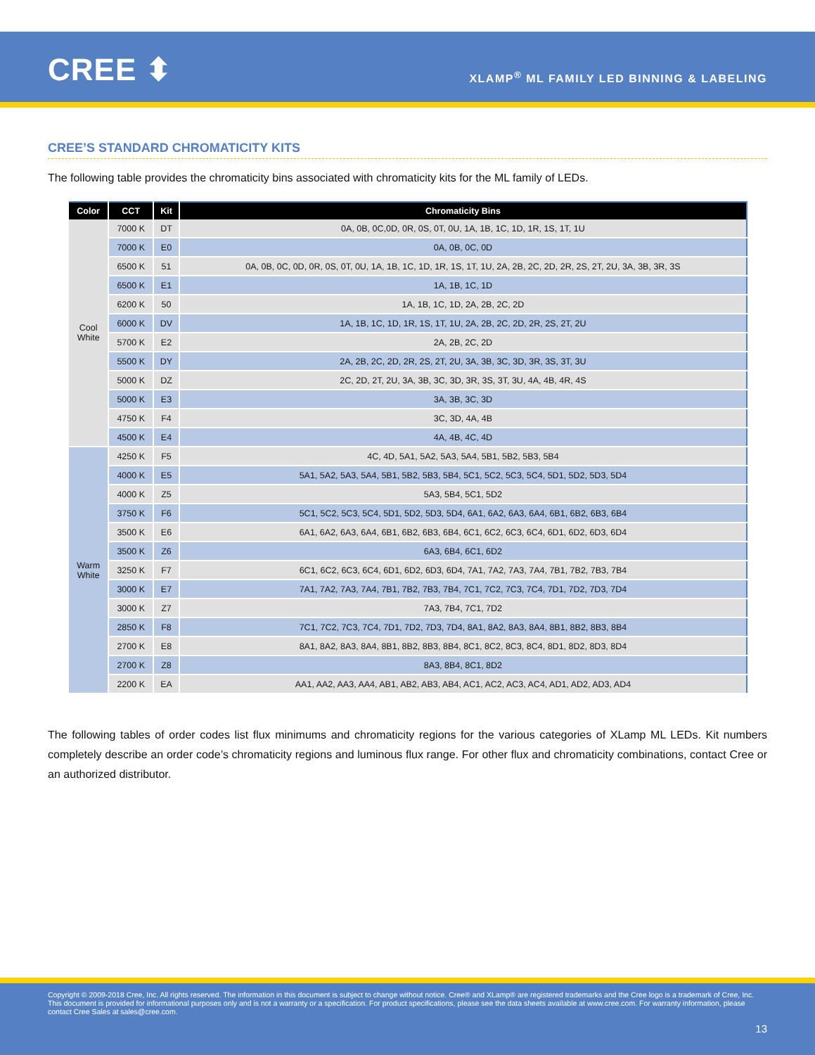CREE ⬍
XLAMP<sup>®</sup> ML FAMILY LED BINNING & LABELING
CREE’S STANDARD CHROMATICITY KITS
The following table provides the chromaticity bins associated with chromaticity kits for the ML family of LEDs.
| Color | CCT | Kit | Chromaticity Bins |
| --- | --- | --- | --- |
| Cool White | 7000 K | DT | 0A, 0B, 0C,0D, 0R, 0S, 0T, 0U, 1A, 1B, 1C, 1D, 1R, 1S, 1T, 1U |
| | 7000 K | E0 | 0A, 0B, 0C, 0D |
| | 6500 K | 51 | 0A, 0B, 0C, 0D, 0R, 0S, 0T, 0U, 1A, 1B, 1C, 1D, 1R, 1S, 1T, 1U, 2A, 2B, 2C, 2D, 2R, 2S, 2T, 2U, 3A, 3B, 3R, 3S |
| | 6500 K | E1 | 1A, 1B, 1C, 1D |
| | 6200 K | 50 | 1A, 1B, 1C, 1D, 2A, 2B, 2C, 2D |
| | 6000 K | DV | 1A, 1B, 1C, 1D, 1R, 1S, 1T, 1U, 2A, 2B, 2C, 2D, 2R, 2S, 2T, 2U |
| | 5700 K | E2 | 2A, 2B, 2C, 2D |
| | 5500 K | DY | 2A, 2B, 2C, 2D, 2R, 2S, 2T, 2U, 3A, 3B, 3C, 3D, 3R, 3S, 3T, 3U |
| | 5000 K | DZ | 2C, 2D, 2T, 2U, 3A, 3B, 3C, 3D, 3R, 3S, 3T, 3U, 4A, 4B, 4R, 4S |
| | 5000 K | E3 | 3A, 3B, 3C, 3D |
| | 4750 K | F4 | 3C, 3D, 4A, 4B |
| | 4500 K | E4 | 4A, 4B, 4C, 4D |
| Warm White | 4250 K | F5 | 4C, 4D, 5A1, 5A2, 5A3, 5A4, 5B1, 5B2, 5B3, 5B4 |
| | 4000 K | E5 | 5A1, 5A2, 5A3, 5A4, 5B1, 5B2, 5B3, 5B4, 5C1, 5C2, 5C3, 5C4, 5D1, 5D2, 5D3, 5D4 |
| | 4000 K | Z5 | 5A3, 5B4, 5C1, 5D2 |
| | 3750 K | F6 | 5C1, 5C2, 5C3, 5C4, 5D1, 5D2, 5D3, 5D4, 6A1, 6A2, 6A3, 6A4, 6B1, 6B2, 6B3, 6B4 |
| | 3500 K | E6 | 6A1, 6A2, 6A3, 6A4, 6B1, 6B2, 6B3, 6B4, 6C1, 6C2, 6C3, 6C4, 6D1, 6D2, 6D3, 6D4 |
| | 3500 K | Z6 | 6A3, 6B4, 6C1, 6D2 |
| | 3250 K | F7 | 6C1, 6C2, 6C3, 6C4, 6D1, 6D2, 6D3, 6D4, 7A1, 7A2, 7A3, 7A4, 7B1, 7B2, 7B3, 7B4 |
| | 3000 K | E7 | 7A1, 7A2, 7A3, 7A4, 7B1, 7B2, 7B3, 7B4, 7C1, 7C2, 7C3, 7C4, 7D1, 7D2, 7D3, 7D4 |
| | 3000 K | Z7 | 7A3, 7B4, 7C1, 7D2 |
| | 2850 K | F8 | 7C1, 7C2, 7C3, 7C4, 7D1, 7D2, 7D3, 7D4, 8A1, 8A2, 8A3, 8A4, 8B1, 8B2, 8B3, 8B4 |
| | 2700 K | E8 | 8A1, 8A2, 8A3, 8A4, 8B1, 8B2, 8B3, 8B4, 8C1, 8C2, 8C3, 8C4, 8D1, 8D2, 8D3, 8D4 |
| | 2700 K | Z8 | 8A3, 8B4, 8C1, 8D2 |
| | 2200 K | EA | AA1, AA2, AA3, AA4, AB1, AB2, AB3, AB4, AC1, AC2, AC3, AC4, AD1, AD2, AD3, AD4 |
The following tables of order codes list flux minimums and chromaticity regions for the various categories of XLamp ML LEDs. Kit numbers completely describe an order code’s chromaticity regions and luminous flux range. For other flux and chromaticity combinations, contact Cree or an authorized distributor.
Copyright © 2009-2018 Cree, Inc. All rights reserved. The information in this document is subject to change without notice. Cree® and XLamp® are registered trademarks and the Cree logo is a trademark of Cree, Inc. This document is provided for informational purposes only and is not a warranty or a specification. For product specifications, please see the data sheets available at www.cree.com. For warranty information, please contact Cree Sales at sales@cree.com.
13